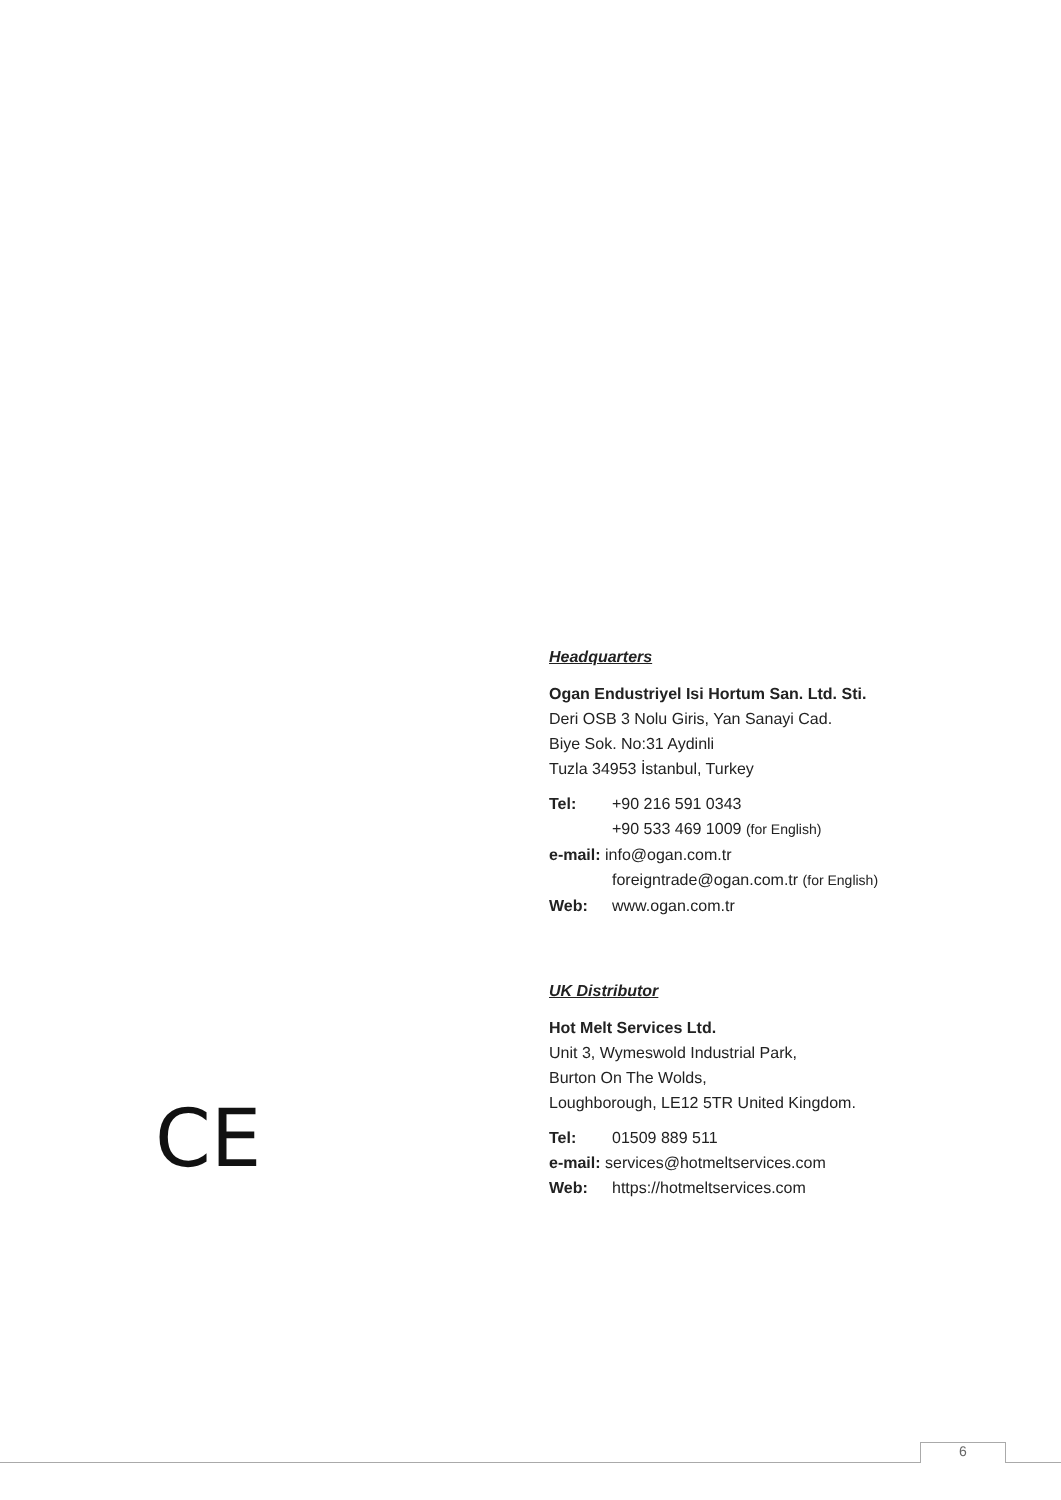Headquarters
Ogan Endustriyel Isi Hortum San. Ltd. Sti.
Deri OSB 3 Nolu Giris, Yan Sanayi Cad.
Biye Sok. No:31 Aydinli
Tuzla 34953 İstanbul, Turkey
Tel: +90 216 591 0343
+90 533 469 1009 (for English)
e-mail: info@ogan.com.tr
foreigntrade@ogan.com.tr (for English)
Web: www.ogan.com.tr
UK Distributor
Hot Melt Services Ltd.
Unit 3, Wymeswold Industrial Park,
Burton On The Wolds,
Loughborough, LE12 5TR United Kingdom.
Tel: 01509 889 511
e-mail: services@hotmeltservices.com
Web: https://hotmeltservices.com
CE
6